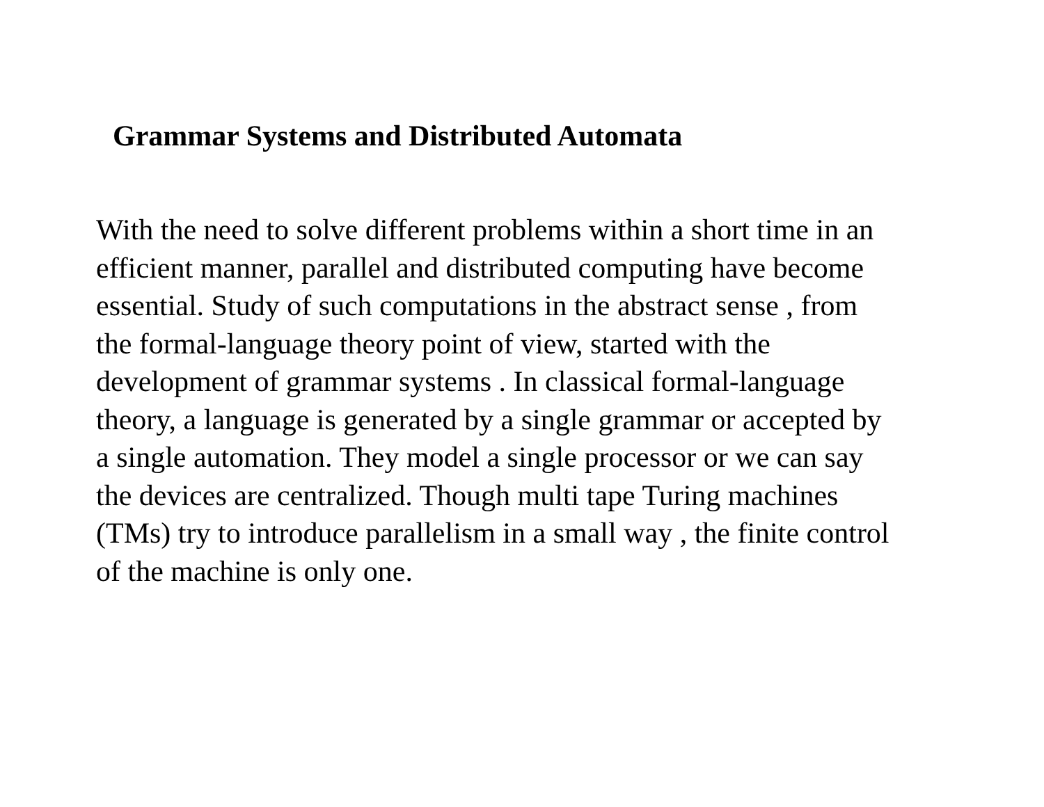Grammar Systems and Distributed Automata
With the need to solve different problems within a short time in an
efficient manner, parallel and distributed computing have become
essential. Study of such computations in the abstract sense , from
the formal-language theory point of view, started with the
development of grammar systems . In classical formal-language
theory, a language is generated by a single grammar or accepted by
a single automation. They model a single processor or we can say
the devices are centralized. Though multi tape Turing machines
(TMs) try to introduce parallelism in a small way , the finite control
of the machine is only one.